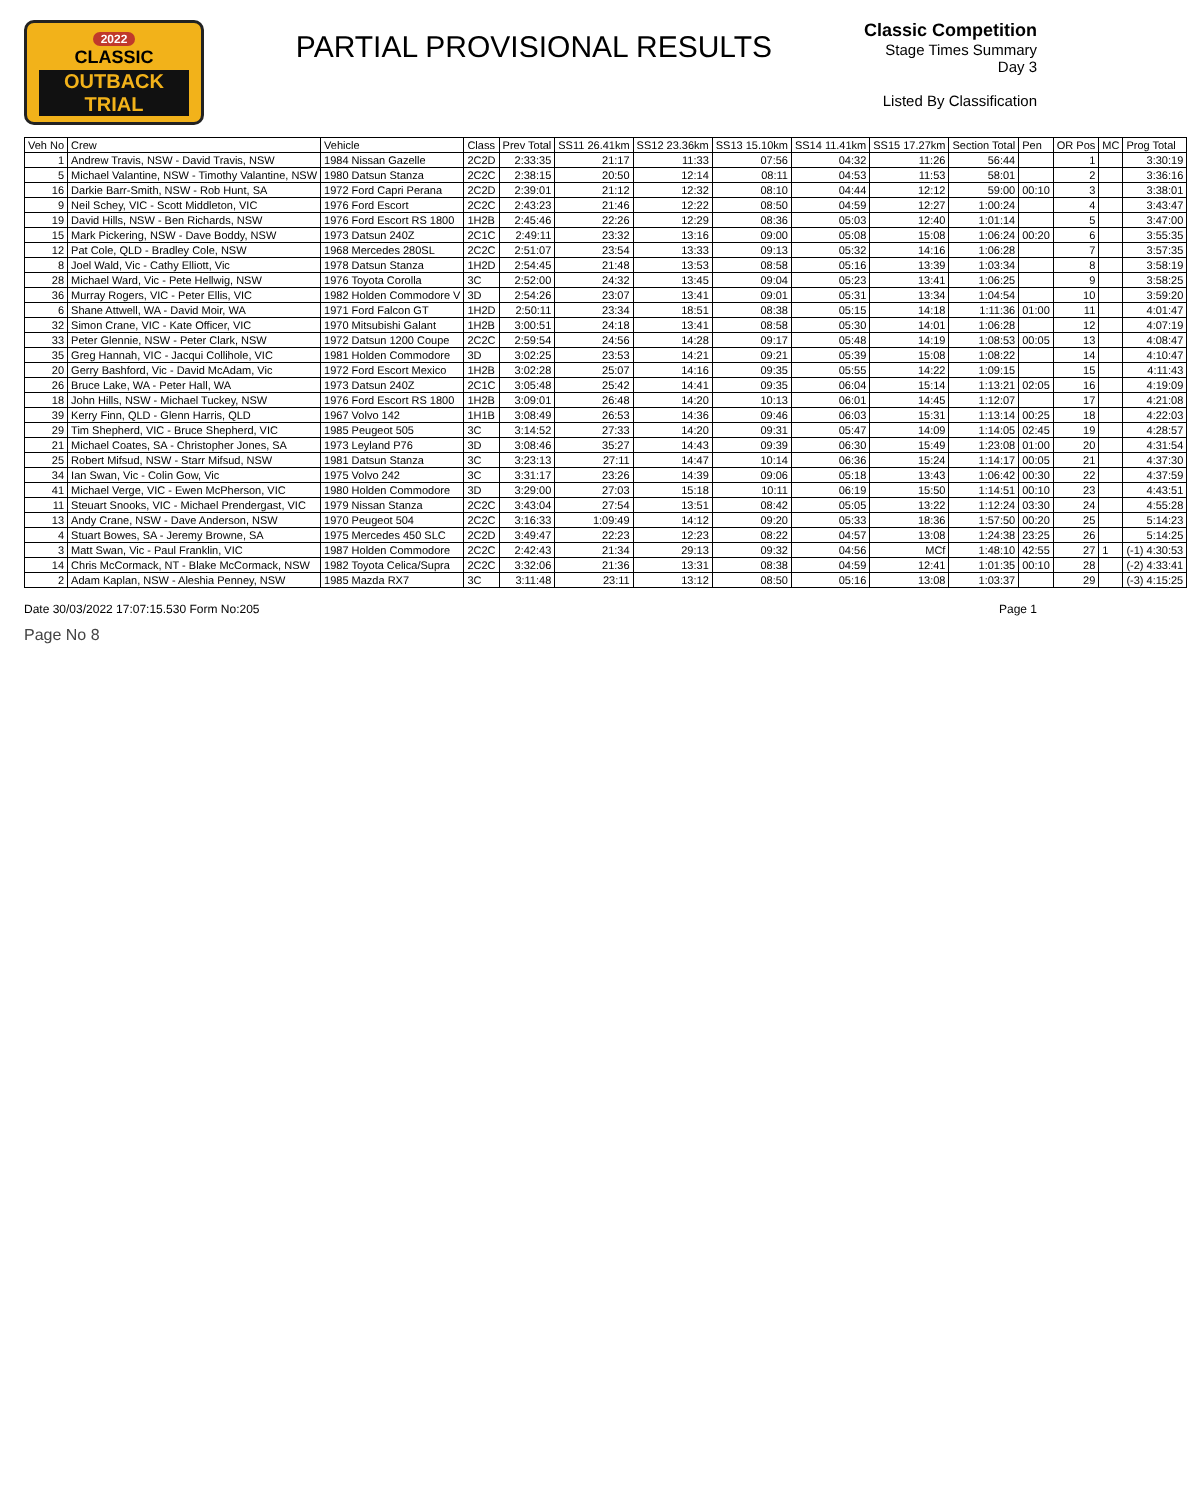2022
CLASSIC
OUTBACK TRIAL
PARTIAL PROVISIONAL RESULTS
Classic Competition
Stage Times Summary
Day 3
Listed By Classification
| Veh No | Crew | Vehicle | Class | Prev Total | SS11 26.41km | SS12 23.36km | SS13 15.10km | SS14 11.41km | SS15 17.27km | Section Total | Pen | OR Pos | MC | Prog Total |
| --- | --- | --- | --- | --- | --- | --- | --- | --- | --- | --- | --- | --- | --- | --- |
| 1 | Andrew Travis, NSW - David Travis, NSW | 1984 Nissan Gazelle | 2C2D | 2:33:35 | 21:17 | 11:33 | 07:56 | 04:32 | 11:26 | 56:44 | | 1 | | 3:30:19 |
| 5 | Michael Valantine, NSW - Timothy Valantine, NSW | 1980 Datsun Stanza | 2C2C | 2:38:15 | 20:50 | 12:14 | 08:11 | 04:53 | 11:53 | 58:01 | | 2 | | 3:36:16 |
| 16 | Darkie Barr-Smith, NSW - Rob Hunt, SA | 1972 Ford Capri Perana | 2C2D | 2:39:01 | 21:12 | 12:32 | 08:10 | 04:44 | 12:12 | 59:00 | 00:10 | 3 | | 3:38:01 |
| 9 | Neil Schey, VIC - Scott Middleton, VIC | 1976 Ford Escort | 2C2C | 2:43:23 | 21:46 | 12:22 | 08:50 | 04:59 | 12:27 | 1:00:24 | | 4 | | 3:43:47 |
| 19 | David Hills, NSW - Ben Richards, NSW | 1976 Ford Escort RS 1800 | 1H2B | 2:45:46 | 22:26 | 12:29 | 08:36 | 05:03 | 12:40 | 1:01:14 | | 5 | | 3:47:00 |
| 15 | Mark Pickering, NSW - Dave Boddy, NSW | 1973 Datsun 240Z | 2C1C | 2:49:11 | 23:32 | 13:16 | 09:00 | 05:08 | 15:08 | 1:06:24 | 00:20 | 6 | | 3:55:35 |
| 12 | Pat Cole, QLD - Bradley Cole, NSW | 1968 Mercedes 280SL | 2C2C | 2:51:07 | 23:54 | 13:33 | 09:13 | 05:32 | 14:16 | 1:06:28 | | 7 | | 3:57:35 |
| 8 | Joel Wald, Vic - Cathy Elliott, Vic | 1978 Datsun Stanza | 1H2D | 2:54:45 | 21:48 | 13:53 | 08:58 | 05:16 | 13:39 | 1:03:34 | | 8 | | 3:58:19 |
| 28 | Michael Ward, Vic - Pete Hellwig, NSW | 1976 Toyota Corolla | 3C | 2:52:00 | 24:32 | 13:45 | 09:04 | 05:23 | 13:41 | 1:06:25 | | 9 | | 3:58:25 |
| 36 | Murray Rogers, VIC - Peter Ellis, VIC | 1982 Holden Commodore V | 3D | 2:54:26 | 23:07 | 13:41 | 09:01 | 05:31 | 13:34 | 1:04:54 | | 10 | | 3:59:20 |
| 6 | Shane Attwell, WA - David Moir, WA | 1971 Ford Falcon GT | 1H2D | 2:50:11 | 23:34 | 18:51 | 08:38 | 05:15 | 14:18 | 1:11:36 | 01:00 | 11 | | 4:01:47 |
| 32 | Simon Crane, VIC - Kate Officer, VIC | 1970 Mitsubishi Galant | 1H2B | 3:00:51 | 24:18 | 13:41 | 08:58 | 05:30 | 14:01 | 1:06:28 | | 12 | | 4:07:19 |
| 33 | Peter Glennie, NSW - Peter Clark, NSW | 1972 Datsun 1200 Coupe | 2C2C | 2:59:54 | 24:56 | 14:28 | 09:17 | 05:48 | 14:19 | 1:08:53 | 00:05 | 13 | | 4:08:47 |
| 35 | Greg Hannah, VIC - Jacqui Collihole, VIC | 1981 Holden Commodore | 3D | 3:02:25 | 23:53 | 14:21 | 09:21 | 05:39 | 15:08 | 1:08:22 | | 14 | | 4:10:47 |
| 20 | Gerry Bashford, Vic - David McAdam, Vic | 1972 Ford Escort Mexico | 1H2B | 3:02:28 | 25:07 | 14:16 | 09:35 | 05:55 | 14:22 | 1:09:15 | | 15 | | 4:11:43 |
| 26 | Bruce Lake, WA - Peter Hall, WA | 1973 Datsun 240Z | 2C1C | 3:05:48 | 25:42 | 14:41 | 09:35 | 06:04 | 15:14 | 1:13:21 | 02:05 | 16 | | 4:19:09 |
| 18 | John Hills, NSW - Michael Tuckey, NSW | 1976 Ford Escort RS 1800 | 1H2B | 3:09:01 | 26:48 | 14:20 | 10:13 | 06:01 | 14:45 | 1:12:07 | | 17 | | 4:21:08 |
| 39 | Kerry Finn, QLD - Glenn Harris, QLD | 1967 Volvo 142 | 1H1B | 3:08:49 | 26:53 | 14:36 | 09:46 | 06:03 | 15:31 | 1:13:14 | 00:25 | 18 | | 4:22:03 |
| 29 | Tim Shepherd, VIC - Bruce Shepherd, VIC | 1985 Peugeot 505 | 3C | 3:14:52 | 27:33 | 14:20 | 09:31 | 05:47 | 14:09 | 1:14:05 | 02:45 | 19 | | 4:28:57 |
| 21 | Michael Coates, SA - Christopher Jones, SA | 1973 Leyland P76 | 3D | 3:08:46 | 35:27 | 14:43 | 09:39 | 06:30 | 15:49 | 1:23:08 | 01:00 | 20 | | 4:31:54 |
| 25 | Robert Mifsud, NSW - Starr Mifsud, NSW | 1981 Datsun Stanza | 3C | 3:23:13 | 27:11 | 14:47 | 10:14 | 06:36 | 15:24 | 1:14:17 | 00:05 | 21 | | 4:37:30 |
| 34 | Ian Swan, Vic - Colin Gow, Vic | 1975 Volvo 242 | 3C | 3:31:17 | 23:26 | 14:39 | 09:06 | 05:18 | 13:43 | 1:06:42 | 00:30 | 22 | | 4:37:59 |
| 41 | Michael Verge, VIC - Ewen McPherson, VIC | 1980 Holden Commodore | 3D | 3:29:00 | 27:03 | 15:18 | 10:11 | 06:19 | 15:50 | 1:14:51 | 00:10 | 23 | | 4:43:51 |
| 11 | Steuart Snooks, VIC - Michael Prendergast, VIC | 1979 Nissan Stanza | 2C2C | 3:43:04 | 27:54 | 13:51 | 08:42 | 05:05 | 13:22 | 1:12:24 | 03:30 | 24 | | 4:55:28 |
| 13 | Andy Crane, NSW - Dave Anderson, NSW | 1970 Peugeot 504 | 2C2C | 3:16:33 | 1:09:49 | 14:12 | 09:20 | 05:33 | 18:36 | 1:57:50 | 00:20 | 25 | | 5:14:23 |
| 4 | Stuart Bowes, SA - Jeremy Browne, SA | 1975 Mercedes 450 SLC | 2C2D | 3:49:47 | 22:23 | 12:23 | 08:22 | 04:57 | 13:08 | 1:24:38 | 23:25 | 26 | | 5:14:25 |
| 3 | Matt Swan, Vic - Paul Franklin, VIC | 1987 Holden Commodore | 2C2C | 2:42:43 | 21:34 | 29:13 | 09:32 | 04:56 | MCf | 1:48:10 | 42:55 | 27 | 1 | (-1) 4:30:53 |
| 14 | Chris McCormack, NT - Blake McCormack, NSW | 1982 Toyota Celica/Supra | 2C2C | 3:32:06 | 21:36 | 13:31 | 08:38 | 04:59 | 12:41 | 1:01:35 | 00:10 | 28 | | (-2) 4:33:41 |
| 2 | Adam Kaplan, NSW - Aleshia Penney, NSW | 1985 Mazda RX7 | 3C | 3:11:48 | 23:11 | 13:12 | 08:50 | 05:16 | 13:08 | 1:03:37 | | 29 | | (-3) 4:15:25 |
Date 30/03/2022 17:07:15.530 Form No:205 Page 1
Page No 8